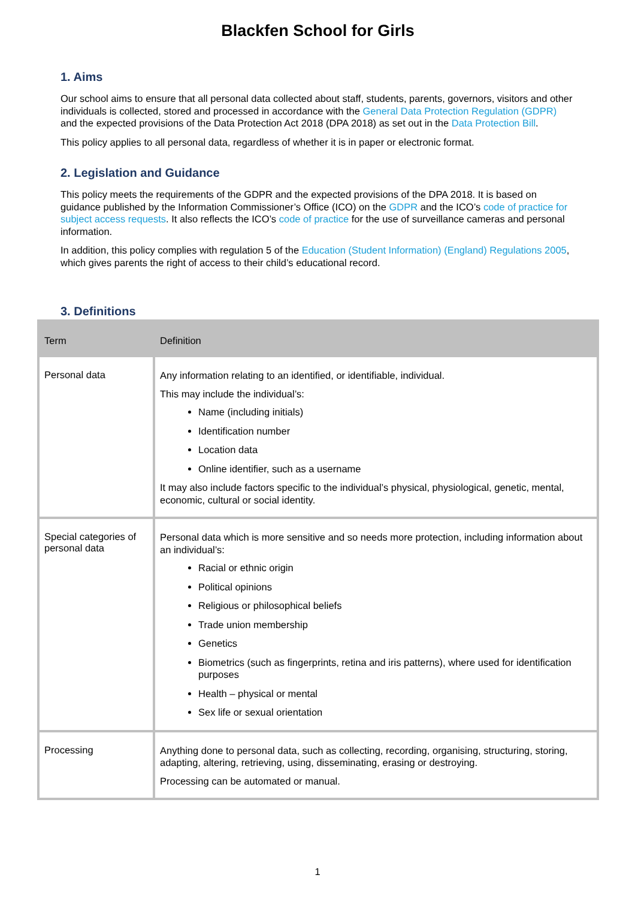Blackfen School for Girls
1. Aims
Our school aims to ensure that all personal data collected about staff, students, parents, governors, visitors and other individuals is collected, stored and processed in accordance with the General Data Protection Regulation (GDPR) and the expected provisions of the Data Protection Act 2018 (DPA 2018) as set out in the Data Protection Bill.
This policy applies to all personal data, regardless of whether it is in paper or electronic format.
2. Legislation and Guidance
This policy meets the requirements of the GDPR and the expected provisions of the DPA 2018. It is based on guidance published by the Information Commissioner’s Office (ICO) on the GDPR and the ICO’s code of practice for subject access requests. It also reflects the ICO’s code of practice for the use of surveillance cameras and personal information.
In addition, this policy complies with regulation 5 of the Education (Student Information) (England) Regulations 2005, which gives parents the right of access to their child’s educational record.
3. Definitions
| Term | Definition |
| --- | --- |
| Personal data | Any information relating to an identified, or identifiable, individual. This may include the individual’s: Name (including initials) Identification number Location data Online identifier, such as a username It may also include factors specific to the individual’s physical, physiological, genetic, mental, economic, cultural or social identity. |
| Special categories of personal data | Personal data which is more sensitive and so needs more protection, including information about an individual’s: Racial or ethnic origin Political opinions Religious or philosophical beliefs Trade union membership Genetics Biometrics (such as fingerprints, retina and iris patterns), where used for identification purposes Health – physical or mental Sex life or sexual orientation |
| Processing | Anything done to personal data, such as collecting, recording, organising, structuring, storing, adapting, altering, retrieving, using, disseminating, erasing or destroying. Processing can be automated or manual. |
1